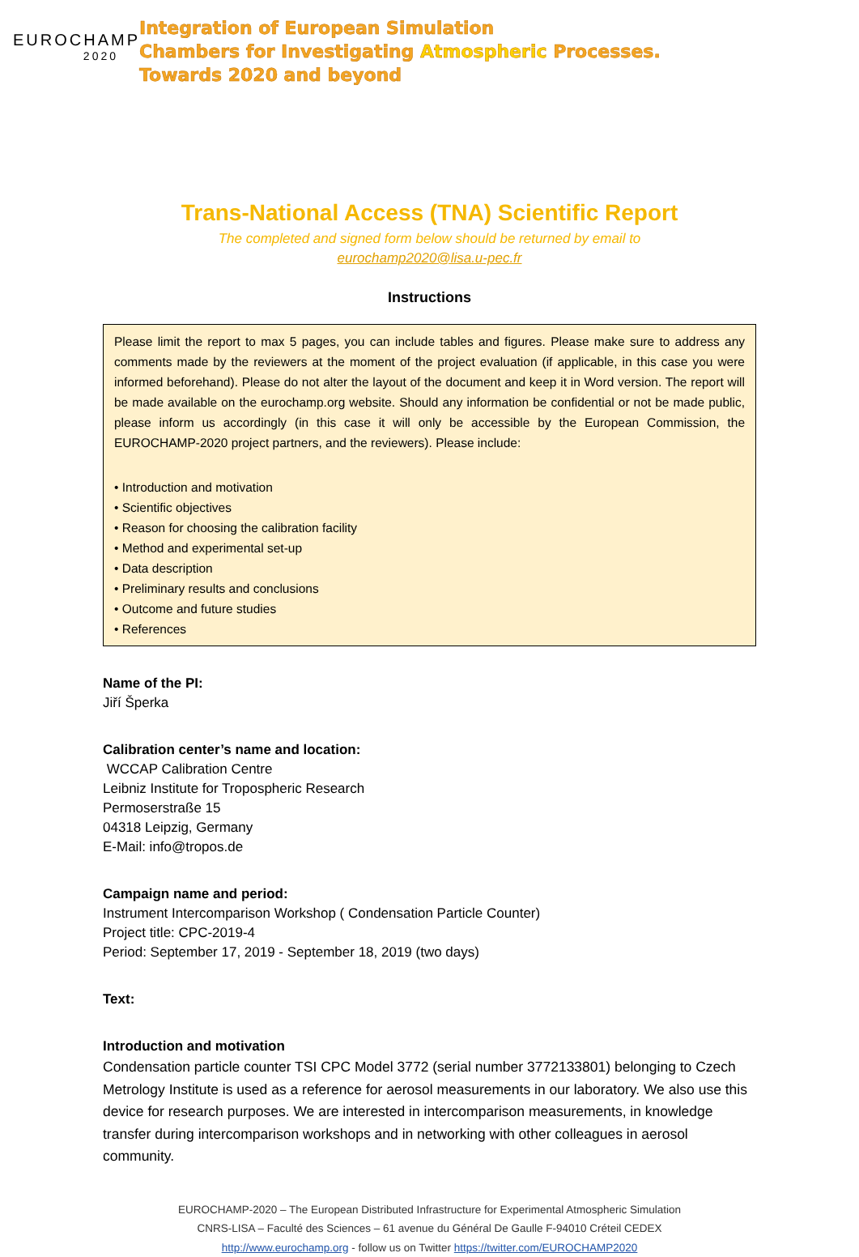EUROCHAMP
2020
Integration of European Simulation
Chambers for Investigating Atmospheric Processes.
Towards 2020 and beyond
Trans-National Access (TNA) Scientific Report
The completed and signed form below should be returned by email to
eurochamp2020@lisa.u-pec.fr
Instructions
Please limit the report to max 5 pages, you can include tables and figures. Please make sure to address any comments made by the reviewers at the moment of the project evaluation (if applicable, in this case you were informed beforehand). Please do not alter the layout of the document and keep it in Word version. The report will be made available on the eurochamp.org website. Should any information be confidential or not be made public, please inform us accordingly (in this case it will only be accessible by the European Commission, the EUROCHAMP-2020 project partners, and the reviewers). Please include:
• Introduction and motivation
• Scientific objectives
• Reason for choosing the calibration facility
• Method and experimental set-up
• Data description
• Preliminary results and conclusions
• Outcome and future studies
• References
Name of the PI:
Jiří Šperka
Calibration center’s name and location:
WCCAP Calibration Centre
Leibniz Institute for Tropospheric Research
Permoserstraße 15
04318 Leipzig, Germany
E-Mail: info@tropos.de
Campaign name and period:
Instrument Intercomparison Workshop ( Condensation Particle Counter)
Project title: CPC-2019-4
Period: September 17, 2019 - September 18, 2019 (two days)
Text:
Introduction and motivation
Condensation particle counter TSI CPC Model 3772 (serial number 3772133801) belonging to Czech Metrology Institute is used as a reference for aerosol measurements in our laboratory. We also use this device for research purposes. We are interested in intercomparison measurements, in knowledge transfer during intercomparison workshops and in networking with other colleagues in aerosol community.
EUROCHAMP-2020 – The European Distributed Infrastructure for Experimental Atmospheric Simulation
CNRS-LISA – Faculté des Sciences – 61 avenue du Général De Gaulle F-94010 Créteil CEDEX
http://www.eurochamp.org - follow us on Twitter https://twitter.com/EUROCHAMP2020